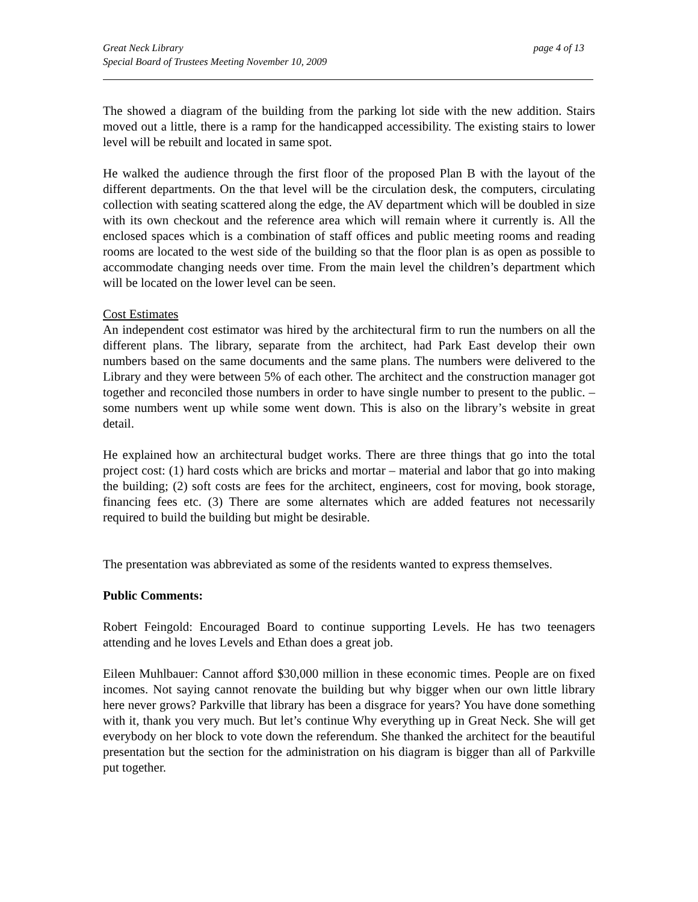Great Neck Library
Special Board of Trustees Meeting November 10, 2009
page 4 of 13
The showed a diagram of the building from the parking lot side with the new addition. Stairs moved out a little, there is a ramp for the handicapped accessibility. The existing stairs to lower level will be rebuilt and located in same spot.
He walked the audience through the first floor of the proposed Plan B with the layout of the different departments. On the that level will be the circulation desk, the computers, circulating collection with seating scattered along the edge, the AV department which will be doubled in size with its own checkout and the reference area which will remain where it currently is. All the enclosed spaces which is a combination of staff offices and public meeting rooms and reading rooms are located to the west side of the building so that the floor plan is as open as possible to accommodate changing needs over time. From the main level the children’s department which will be located on the lower level can be seen.
Cost Estimates
An independent cost estimator was hired by the architectural firm to run the numbers on all the different plans. The library, separate from the architect, had Park East develop their own numbers based on the same documents and the same plans. The numbers were delivered to the Library and they were between 5% of each other. The architect and the construction manager got together and reconciled those numbers in order to have single number to present to the public. – some numbers went up while some went down. This is also on the library’s website in great detail.
He explained how an architectural budget works. There are three things that go into the total project cost: (1) hard costs which are bricks and mortar – material and labor that go into making the building; (2) soft costs are fees for the architect, engineers, cost for moving, book storage, financing fees etc. (3) There are some alternates which are added features not necessarily required to build the building but might be desirable.
The presentation was abbreviated as some of the residents wanted to express themselves.
Public Comments:
Robert Feingold: Encouraged Board to continue supporting Levels. He has two teenagers attending and he loves Levels and Ethan does a great job.
Eileen Muhlbauer: Cannot afford $30,000 million in these economic times. People are on fixed incomes. Not saying cannot renovate the building but why bigger when our own little library here never grows? Parkville that library has been a disgrace for years? You have done something with it, thank you very much. But let’s continue Why everything up in Great Neck. She will get everybody on her block to vote down the referendum. She thanked the architect for the beautiful presentation but the section for the administration on his diagram is bigger than all of Parkville put together.